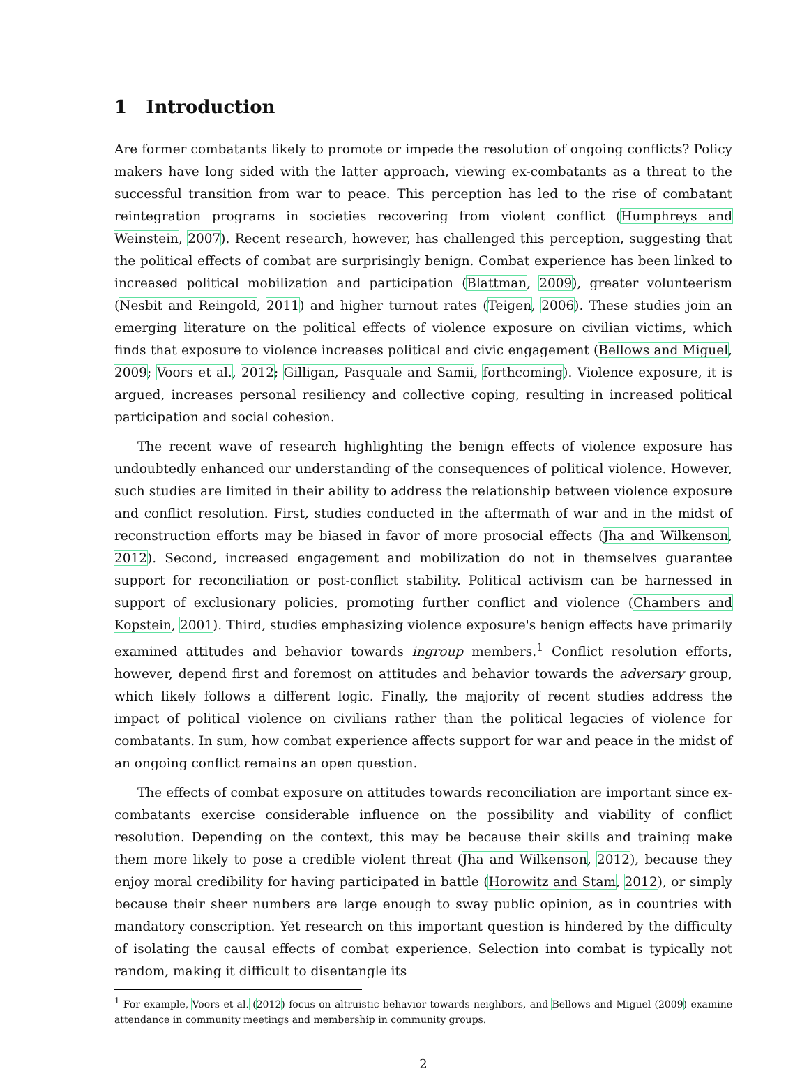1 Introduction
Are former combatants likely to promote or impede the resolution of ongoing conflicts? Policy makers have long sided with the latter approach, viewing ex-combatants as a threat to the successful transition from war to peace. This perception has led to the rise of combatant reintegration programs in societies recovering from violent conflict (Humphreys and Weinstein, 2007). Recent research, however, has challenged this perception, suggesting that the political effects of combat are surprisingly benign. Combat experience has been linked to increased political mobilization and participation (Blattman, 2009), greater volunteerism (Nesbit and Reingold, 2011) and higher turnout rates (Teigen, 2006). These studies join an emerging literature on the political effects of violence exposure on civilian victims, which finds that exposure to violence increases political and civic engagement (Bellows and Miguel, 2009; Voors et al., 2012; Gilligan, Pasquale and Samii, forthcoming). Violence exposure, it is argued, increases personal resiliency and collective coping, resulting in increased political participation and social cohesion.
The recent wave of research highlighting the benign effects of violence exposure has undoubtedly enhanced our understanding of the consequences of political violence. However, such studies are limited in their ability to address the relationship between violence exposure and conflict resolution. First, studies conducted in the aftermath of war and in the midst of reconstruction efforts may be biased in favor of more prosocial effects (Jha and Wilkenson, 2012). Second, increased engagement and mobilization do not in themselves guarantee support for reconciliation or post-conflict stability. Political activism can be harnessed in support of exclusionary policies, promoting further conflict and violence (Chambers and Kopstein, 2001). Third, studies emphasizing violence exposure's benign effects have primarily examined attitudes and behavior towards ingroup members.<sup>1</sup> Conflict resolution efforts, however, depend first and foremost on attitudes and behavior towards the adversary group, which likely follows a different logic. Finally, the majority of recent studies address the impact of political violence on civilians rather than the political legacies of violence for combatants. In sum, how combat experience affects support for war and peace in the midst of an ongoing conflict remains an open question.
The effects of combat exposure on attitudes towards reconciliation are important since ex-combatants exercise considerable influence on the possibility and viability of conflict resolution. Depending on the context, this may be because their skills and training make them more likely to pose a credible violent threat (Jha and Wilkenson, 2012), because they enjoy moral credibility for having participated in battle (Horowitz and Stam, 2012), or simply because their sheer numbers are large enough to sway public opinion, as in countries with mandatory conscription. Yet research on this important question is hindered by the difficulty of isolating the causal effects of combat experience. Selection into combat is typically not random, making it difficult to disentangle its
<sup>1</sup> For example, Voors et al. (2012) focus on altruistic behavior towards neighbors, and Bellows and Miguel (2009) examine attendance in community meetings and membership in community groups.
2